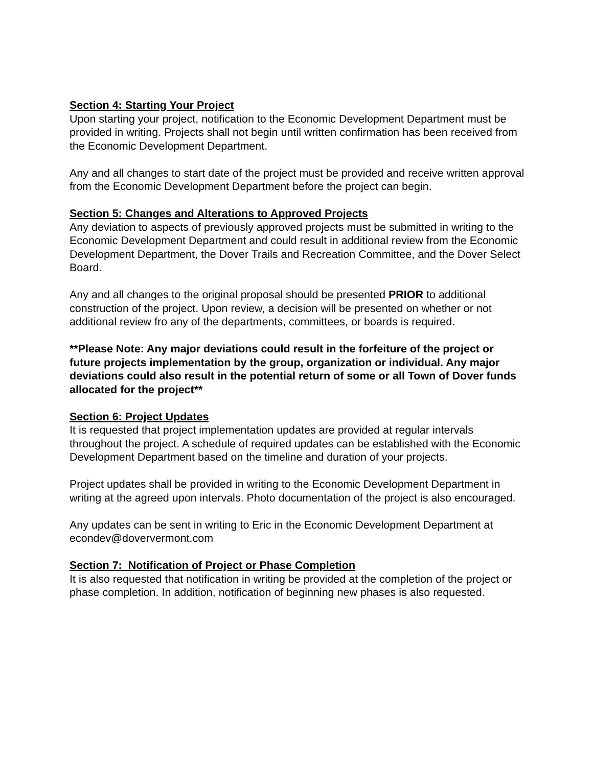Section 4: Starting Your Project
Upon starting your project, notification to the Economic Development Department must be provided in writing. Projects shall not begin until written confirmation has been received from the Economic Development Department.
Any and all changes to start date of the project must be provided and receive written approval from the Economic Development Department before the project can begin.
Section 5: Changes and Alterations to Approved Projects
Any deviation to aspects of previously approved projects must be submitted in writing to the Economic Development Department and could result in additional review from the Economic Development Department, the Dover Trails and Recreation Committee, and the Dover Select Board.
Any and all changes to the original proposal should be presented PRIOR to additional construction of the project. Upon review, a decision will be presented on whether or not additional review fro any of the departments, committees, or boards is required.
**Please Note: Any major deviations could result in the forfeiture of the project or future projects implementation by the group, organization or individual. Any major deviations could also result in the potential return of some or all Town of Dover funds allocated for the project**
Section 6: Project Updates
It is requested that project implementation updates are provided at regular intervals throughout the project. A schedule of required updates can be established with the Economic Development Department based on the timeline and duration of your projects.
Project updates shall be provided in writing to the Economic Development Department in writing at the agreed upon intervals. Photo documentation of the project is also encouraged.
Any updates can be sent in writing to Eric in the Economic Development Department at econdev@doververmont.com
Section 7: Notification of Project or Phase Completion
It is also requested that notification in writing be provided at the completion of the project or phase completion. In addition, notification of beginning new phases is also requested.